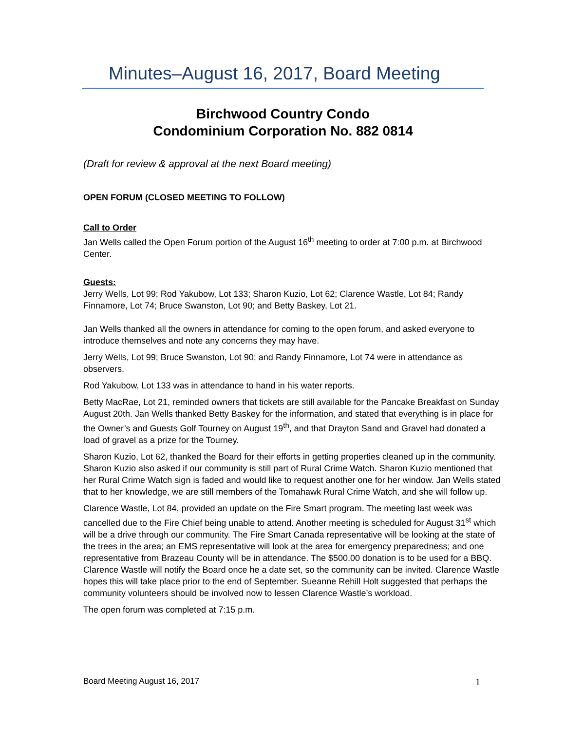Minutes–August 16, 2017, Board Meeting
Birchwood Country Condo
Condominium Corporation No. 882 0814
(Draft for review & approval at the next Board meeting)
OPEN FORUM (CLOSED MEETING TO FOLLOW)
Call to Order
Jan Wells called the Open Forum portion of the August 16<sup>th</sup> meeting to order at 7:00 p.m. at Birchwood Center.
Guests:
Jerry Wells, Lot 99; Rod Yakubow, Lot 133; Sharon Kuzio, Lot 62; Clarence Wastle, Lot 84; Randy Finnamore, Lot 74; Bruce Swanston, Lot 90; and Betty Baskey, Lot 21.
Jan Wells thanked all the owners in attendance for coming to the open forum, and asked everyone to introduce themselves and note any concerns they may have.
Jerry Wells, Lot 99; Bruce Swanston, Lot 90; and Randy Finnamore, Lot 74 were in attendance as observers.
Rod Yakubow, Lot 133 was in attendance to hand in his water reports.
Betty MacRae, Lot 21, reminded owners that tickets are still available for the Pancake Breakfast on Sunday August 20th. Jan Wells thanked Betty Baskey for the information, and stated that everything is in place for the Owner’s and Guests Golf Tourney on August 19<sup>th</sup>, and that Drayton Sand and Gravel had donated a load of gravel as a prize for the Tourney.
Sharon Kuzio, Lot 62, thanked the Board for their efforts in getting properties cleaned up in the community. Sharon Kuzio also asked if our community is still part of Rural Crime Watch. Sharon Kuzio mentioned that her Rural Crime Watch sign is faded and would like to request another one for her window. Jan Wells stated that to her knowledge, we are still members of the Tomahawk Rural Crime Watch, and she will follow up.
Clarence Wastle, Lot 84, provided an update on the Fire Smart program. The meeting last week was cancelled due to the Fire Chief being unable to attend. Another meeting is scheduled for August 31<sup>st</sup> which will be a drive through our community. The Fire Smart Canada representative will be looking at the state of the trees in the area; an EMS representative will look at the area for emergency preparedness; and one representative from Brazeau County will be in attendance. The $500.00 donation is to be used for a BBQ. Clarence Wastle will notify the Board once he a date set, so the community can be invited. Clarence Wastle hopes this will take place prior to the end of September. Sueanne Rehill Holt suggested that perhaps the community volunteers should be involved now to lessen Clarence Wastle’s workload.
The open forum was completed at 7:15 p.m.
Board Meeting August 16, 2017 1